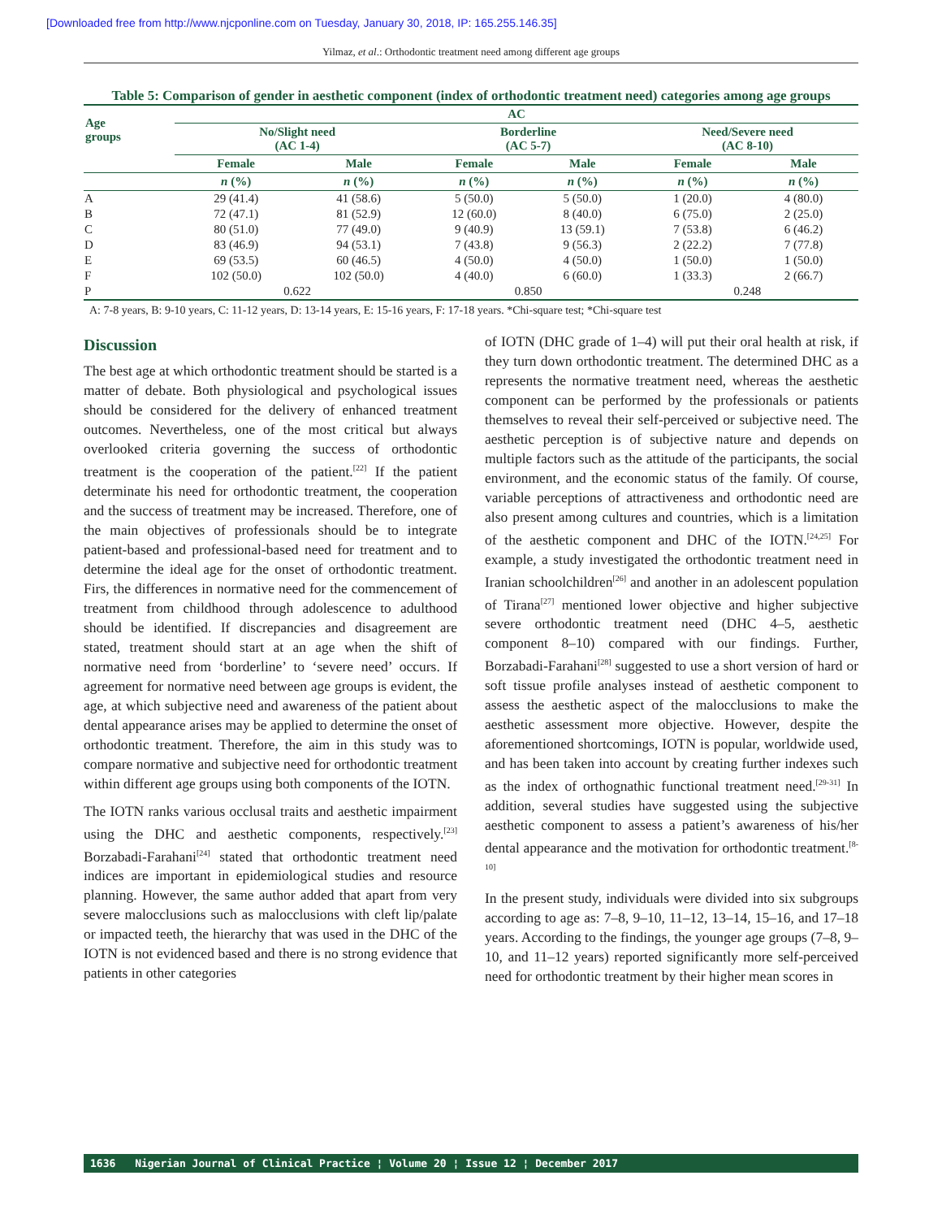[Downloaded free from http://www.njcponline.com on Tuesday, January 30, 2018, IP: 165.255.146.35]
Yilmaz, et al.: Orthodontic treatment need among different age groups
Table 5: Comparison of gender in aesthetic component (index of orthodontic treatment need) categories among age groups
| Age groups | AC | | | | | |
| --- | --- | --- | --- | --- | --- | --- |
| | No/Slight need (AC 1-4) | | Borderline (AC 5-7) | | Need/Severe need (AC 8-10) | |
| | Female | Male | Female | Male | Female | Male |
| | n (%) | n (%) | n (%) | n (%) | n (%) | n (%) |
| A | 29 (41.4) | 41 (58.6) | 5 (50.0) | 5 (50.0) | 1 (20.0) | 4 (80.0) |
| B | 72 (47.1) | 81 (52.9) | 12 (60.0) | 8 (40.0) | 6 (75.0) | 2 (25.0) |
| C | 80 (51.0) | 77 (49.0) | 9 (40.9) | 13 (59.1) | 7 (53.8) | 6 (46.2) |
| D | 83 (46.9) | 94 (53.1) | 7 (43.8) | 9 (56.3) | 2 (22.2) | 7 (77.8) |
| E | 69 (53.5) | 60 (46.5) | 4 (50.0) | 4 (50.0) | 1 (50.0) | 1 (50.0) |
| F | 102 (50.0) | 102 (50.0) | 4 (40.0) | 6 (60.0) | 1 (33.3) | 2 (66.7) |
| P | 0.622 | | 0.850 | | 0.248 | |
A: 7-8 years, B: 9-10 years, C: 11-12 years, D: 13-14 years, E: 15-16 years, F: 17-18 years. *Chi-square test; *Chi-square test
Discussion
The best age at which orthodontic treatment should be started is a matter of debate. Both physiological and psychological issues should be considered for the delivery of enhanced treatment outcomes. Nevertheless, one of the most critical but always overlooked criteria governing the success of orthodontic treatment is the cooperation of the patient.<sup>[22]</sup> If the patient determinate his need for orthodontic treatment, the cooperation and the success of treatment may be increased. Therefore, one of the main objectives of professionals should be to integrate patient-based and professional-based need for treatment and to determine the ideal age for the onset of orthodontic treatment. Firs, the differences in normative need for the commencement of treatment from childhood through adolescence to adulthood should be identified. If discrepancies and disagreement are stated, treatment should start at an age when the shift of normative need from ‘borderline’ to ‘severe need’ occurs. If agreement for normative need between age groups is evident, the age, at which subjective need and awareness of the patient about dental appearance arises may be applied to determine the onset of orthodontic treatment. Therefore, the aim in this study was to compare normative and subjective need for orthodontic treatment within different age groups using both components of the IOTN.
The IOTN ranks various occlusal traits and aesthetic impairment using the DHC and aesthetic components, respectively.<sup>[23]</sup> Borzabadi-Farahani<sup>[24]</sup> stated that orthodontic treatment need indices are important in epidemiological studies and resource planning. However, the same author added that apart from very severe malocclusions such as malocclusions with cleft lip/palate or impacted teeth, the hierarchy that was used in the DHC of the IOTN is not evidenced based and there is no strong evidence that patients in other categories
of IOTN (DHC grade of 1–4) will put their oral health at risk, if they turn down orthodontic treatment. The determined DHC as a represents the normative treatment need, whereas the aesthetic component can be performed by the professionals or patients themselves to reveal their self-perceived or subjective need. The aesthetic perception is of subjective nature and depends on multiple factors such as the attitude of the participants, the social environment, and the economic status of the family. Of course, variable perceptions of attractiveness and orthodontic need are also present among cultures and countries, which is a limitation of the aesthetic component and DHC of the IOTN.<sup>[24,25]</sup> For example, a study investigated the orthodontic treatment need in Iranian schoolchildren<sup>[26]</sup> and another in an adolescent population of Tirana<sup>[27]</sup> mentioned lower objective and higher subjective severe orthodontic treatment need (DHC 4–5, aesthetic component 8–10) compared with our findings. Further, Borzabadi-Farahani<sup>[28]</sup> suggested to use a short version of hard or soft tissue profile analyses instead of aesthetic component to assess the aesthetic aspect of the malocclusions to make the aesthetic assessment more objective. However, despite the aforementioned shortcomings, IOTN is popular, worldwide used, and has been taken into account by creating further indexes such as the index of orthognathic functional treatment need.<sup>[29-31]</sup> In addition, several studies have suggested using the subjective aesthetic component to assess a patient’s awareness of his/her dental appearance and the motivation for orthodontic treatment.<sup>[8-10]</sup>
In the present study, individuals were divided into six subgroups according to age as: 7–8, 9–10, 11–12, 13–14, 15–16, and 17–18 years. According to the findings, the younger age groups (7–8, 9–10, and 11–12 years) reported significantly more self-perceived need for orthodontic treatment by their higher mean scores in
1636 Nigerian Journal of Clinical Practice ¦ Volume 20 ¦ Issue 12 ¦ December 2017